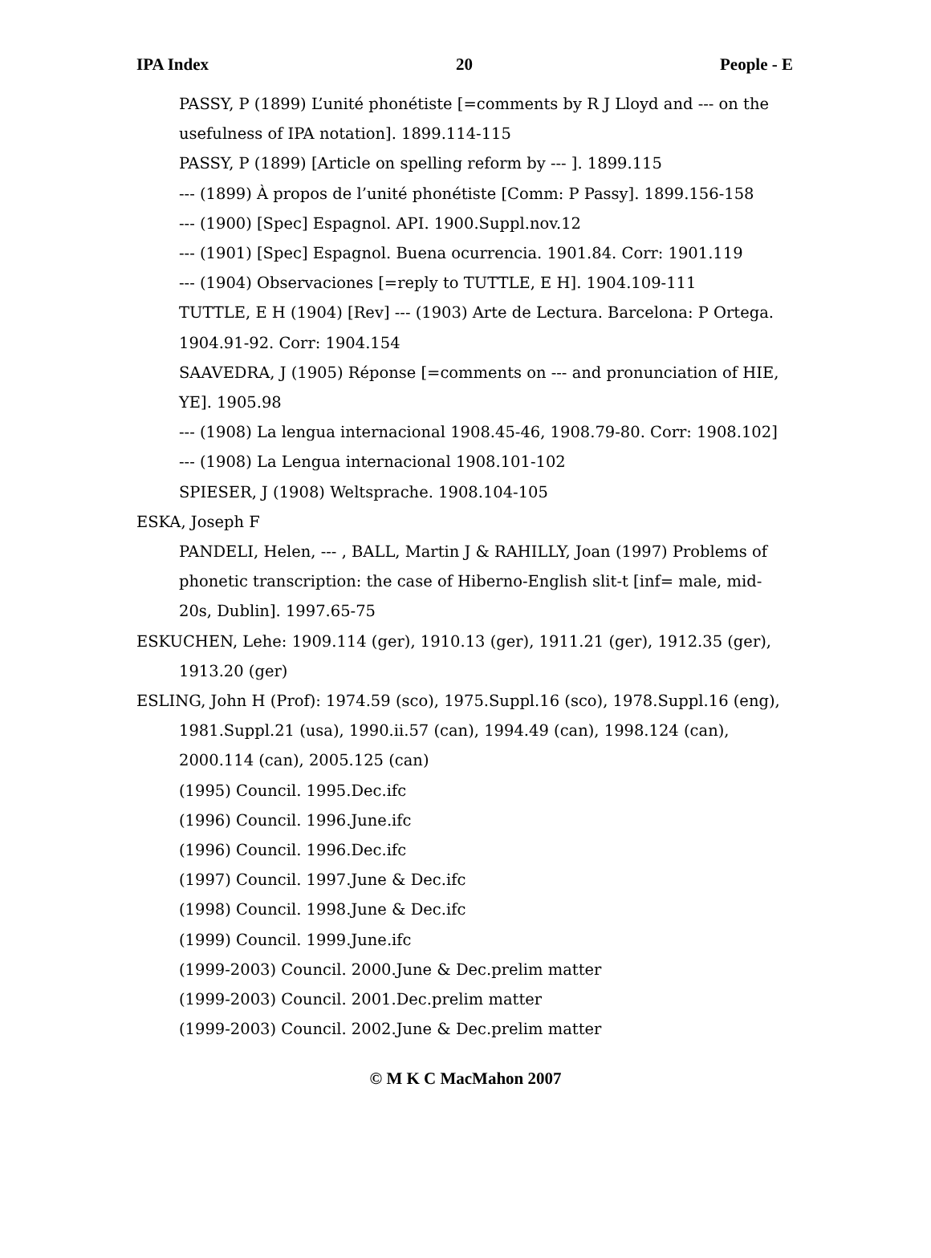IPA Index 20 People - E
PASSY, P (1899) L’unité phonétiste [=comments by R J Lloyd and --- on the usefulness of IPA notation]. 1899.114-115
PASSY, P (1899) [Article on spelling reform by --- ]. 1899.115
--- (1899) À propos de l’unité phonétiste [Comm: P Passy]. 1899.156-158
--- (1900) [Spec] Espagnol. API. 1900.Suppl.nov.12
--- (1901) [Spec] Espagnol. Buena ocurrencia. 1901.84. Corr: 1901.119
--- (1904) Observaciones [=reply to TUTTLE, E H]. 1904.109-111
TUTTLE, E H (1904) [Rev] --- (1903) Arte de Lectura. Barcelona: P Ortega. 1904.91-92. Corr: 1904.154
SAAVEDRA, J (1905) Réponse [=comments on --- and pronunciation of HIE, YE]. 1905.98
--- (1908) La lengua internacional 1908.45-46, 1908.79-80. Corr: 1908.102]
--- (1908) La Lengua internacional 1908.101-102
SPIESER, J (1908) Weltsprache. 1908.104-105
ESKA, Joseph F
PANDELI, Helen, --- , BALL, Martin J & RAHILLY, Joan (1997) Problems of phonetic transcription: the case of Hiberno-English slit-t [inf= male, mid-20s, Dublin]. 1997.65-75
ESKUCHEN, Lehe: 1909.114 (ger), 1910.13 (ger), 1911.21 (ger), 1912.35 (ger), 1913.20 (ger)
ESLING, John H (Prof): 1974.59 (sco), 1975.Suppl.16 (sco), 1978.Suppl.16 (eng), 1981.Suppl.21 (usa), 1990.ii.57 (can), 1994.49 (can), 1998.124 (can), 2000.114 (can), 2005.125 (can)
(1995) Council. 1995.Dec.ifc
(1996) Council. 1996.June.ifc
(1996) Council. 1996.Dec.ifc
(1997) Council. 1997.June & Dec.ifc
(1998) Council. 1998.June & Dec.ifc
(1999) Council. 1999.June.ifc
(1999-2003) Council. 2000.June & Dec.prelim matter
(1999-2003) Council. 2001.Dec.prelim matter
(1999-2003) Council. 2002.June & Dec.prelim matter
© M K C MacMahon 2007